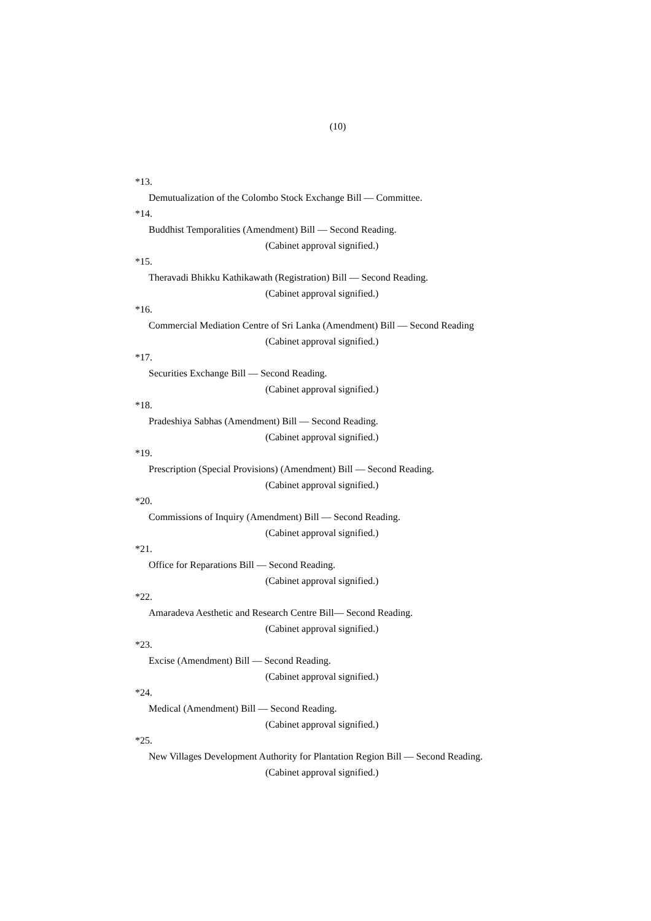(10)
*13.
Demutualization of the Colombo Stock Exchange Bill — Committee.
*14.
Buddhist Temporalities (Amendment) Bill — Second Reading.
(Cabinet approval signified.)
*15.
Theravadi Bhikku Kathikawath (Registration) Bill — Second Reading.
(Cabinet approval signified.)
*16.
Commercial Mediation Centre of Sri Lanka (Amendment) Bill — Second Reading
(Cabinet approval signified.)
*17.
Securities Exchange Bill — Second Reading.
(Cabinet approval signified.)
*18.
Pradeshiya Sabhas (Amendment) Bill — Second Reading.
(Cabinet approval signified.)
*19.
Prescription (Special Provisions) (Amendment) Bill — Second Reading.
(Cabinet approval signified.)
*20.
Commissions of Inquiry (Amendment) Bill — Second Reading.
(Cabinet approval signified.)
*21.
Office for Reparations Bill — Second Reading.
(Cabinet approval signified.)
*22.
Amaradeva Aesthetic and Research Centre Bill— Second Reading.
(Cabinet approval signified.)
*23.
Excise (Amendment) Bill — Second Reading.
(Cabinet approval signified.)
*24.
Medical (Amendment) Bill — Second Reading.
(Cabinet approval signified.)
*25.
New Villages Development Authority for Plantation Region Bill — Second Reading.
(Cabinet approval signified.)